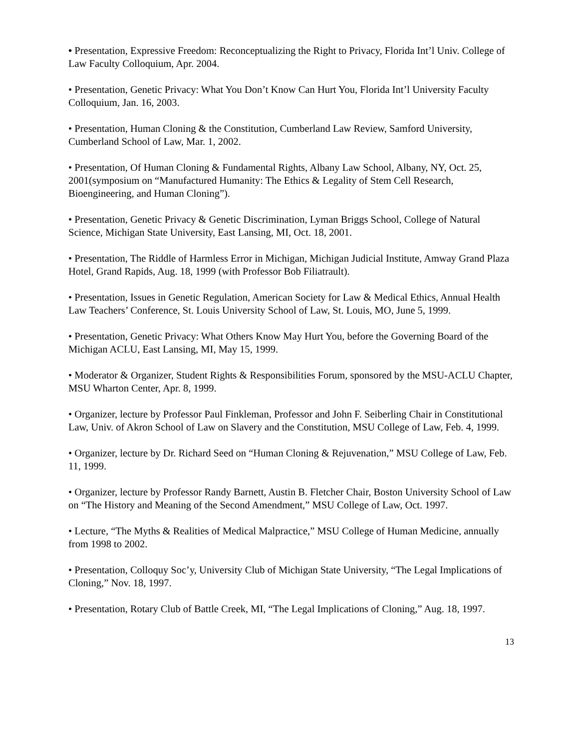• Presentation, Expressive Freedom: Reconceptualizing the Right to Privacy, Florida Int’l Univ. College of Law Faculty Colloquium, Apr. 2004.
• Presentation, Genetic Privacy: What You Don’t Know Can Hurt You, Florida Int’l University Faculty Colloquium, Jan. 16, 2003.
• Presentation, Human Cloning & the Constitution, Cumberland Law Review, Samford University, Cumberland School of Law, Mar. 1, 2002.
• Presentation, Of Human Cloning & Fundamental Rights, Albany Law School, Albany, NY, Oct. 25, 2001(symposium on “Manufactured Humanity: The Ethics & Legality of Stem Cell Research, Bioengineering, and Human Cloning”).
• Presentation, Genetic Privacy & Genetic Discrimination, Lyman Briggs School, College of Natural Science, Michigan State University, East Lansing, MI, Oct. 18, 2001.
• Presentation, The Riddle of Harmless Error in Michigan, Michigan Judicial Institute, Amway Grand Plaza Hotel, Grand Rapids, Aug. 18, 1999 (with Professor Bob Filiatrault).
• Presentation, Issues in Genetic Regulation, American Society for Law & Medical Ethics, Annual Health Law Teachers’ Conference, St. Louis University School of Law, St. Louis, MO, June 5, 1999.
• Presentation, Genetic Privacy: What Others Know May Hurt You, before the Governing Board of the Michigan ACLU, East Lansing, MI, May 15, 1999.
• Moderator & Organizer, Student Rights & Responsibilities Forum, sponsored by the MSU-ACLU Chapter, MSU Wharton Center, Apr. 8, 1999.
• Organizer, lecture by Professor Paul Finkleman, Professor and John F. Seiberling Chair in Constitutional Law, Univ. of Akron School of Law on Slavery and the Constitution, MSU College of Law, Feb. 4, 1999.
• Organizer, lecture by Dr. Richard Seed on “Human Cloning & Rejuvenation,” MSU College of Law, Feb. 11, 1999.
• Organizer, lecture by Professor Randy Barnett, Austin B. Fletcher Chair, Boston University School of Law on “The History and Meaning of the Second Amendment,” MSU College of Law, Oct. 1997.
• Lecture, “The Myths & Realities of Medical Malpractice,” MSU College of Human Medicine, annually from 1998 to 2002.
• Presentation, Colloquy Soc’y, University Club of Michigan State University, “The Legal Implications of Cloning,” Nov. 18, 1997.
• Presentation, Rotary Club of Battle Creek, MI, “The Legal Implications of Cloning,” Aug. 18, 1997.
13